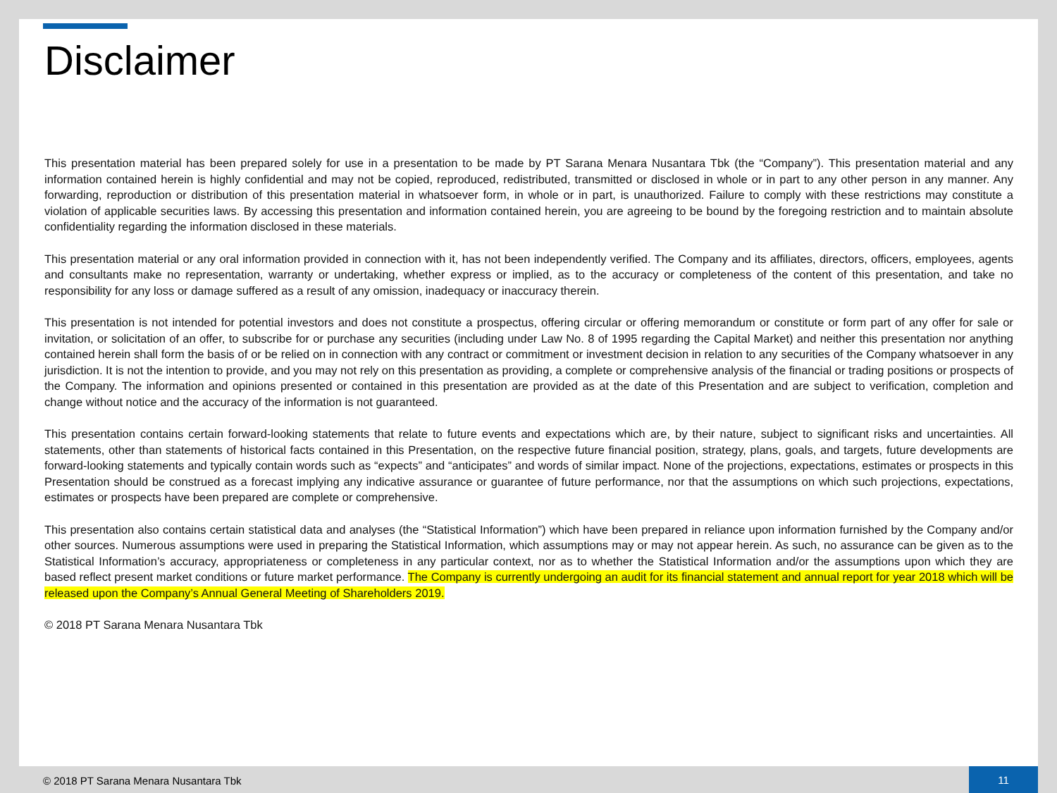Disclaimer
This presentation material has been prepared solely for use in a presentation to be made by PT Sarana Menara Nusantara Tbk (the “Company”). This presentation material and any information contained herein is highly confidential and may not be copied, reproduced, redistributed, transmitted or disclosed in whole or in part to any other person in any manner. Any forwarding, reproduction or distribution of this presentation material in whatsoever form, in whole or in part, is unauthorized. Failure to comply with these restrictions may constitute a violation of applicable securities laws. By accessing this presentation and information contained herein, you are agreeing to be bound by the foregoing restriction and to maintain absolute confidentiality regarding the information disclosed in these materials.
This presentation material or any oral information provided in connection with it, has not been independently verified. The Company and its affiliates, directors, officers, employees, agents and consultants make no representation, warranty or undertaking, whether express or implied, as to the accuracy or completeness of the content of this presentation, and take no responsibility for any loss or damage suffered as a result of any omission, inadequacy or inaccuracy therein.
This presentation is not intended for potential investors and does not constitute a prospectus, offering circular or offering memorandum or constitute or form part of any offer for sale or invitation, or solicitation of an offer, to subscribe for or purchase any securities (including under Law No. 8 of 1995 regarding the Capital Market) and neither this presentation nor anything contained herein shall form the basis of or be relied on in connection with any contract or commitment or investment decision in relation to any securities of the Company whatsoever in any jurisdiction. It is not the intention to provide, and you may not rely on this presentation as providing, a complete or comprehensive analysis of the financial or trading positions or prospects of the Company. The information and opinions presented or contained in this presentation are provided as at the date of this Presentation and are subject to verification, completion and change without notice and the accuracy of the information is not guaranteed.
This presentation contains certain forward-looking statements that relate to future events and expectations which are, by their nature, subject to significant risks and uncertainties. All statements, other than statements of historical facts contained in this Presentation, on the respective future financial position, strategy, plans, goals, and targets, future developments are forward-looking statements and typically contain words such as “expects” and “anticipates” and words of similar impact. None of the projections, expectations, estimates or prospects in this Presentation should be construed as a forecast implying any indicative assurance or guarantee of future performance, nor that the assumptions on which such projections, expectations, estimates or prospects have been prepared are complete or comprehensive.
This presentation also contains certain statistical data and analyses (the “Statistical Information”) which have been prepared in reliance upon information furnished by the Company and/or other sources. Numerous assumptions were used in preparing the Statistical Information, which assumptions may or may not appear herein. As such, no assurance can be given as to the Statistical Information’s accuracy, appropriateness or completeness in any particular context, nor as to whether the Statistical Information and/or the assumptions upon which they are based reflect present market conditions or future market performance. The Company is currently undergoing an audit for its financial statement and annual report for year 2018 which will be released upon the Company’s Annual General Meeting of Shareholders 2019.
© 2018 PT Sarana Menara Nusantara Tbk
© 2018 PT Sarana Menara Nusantara Tbk
11